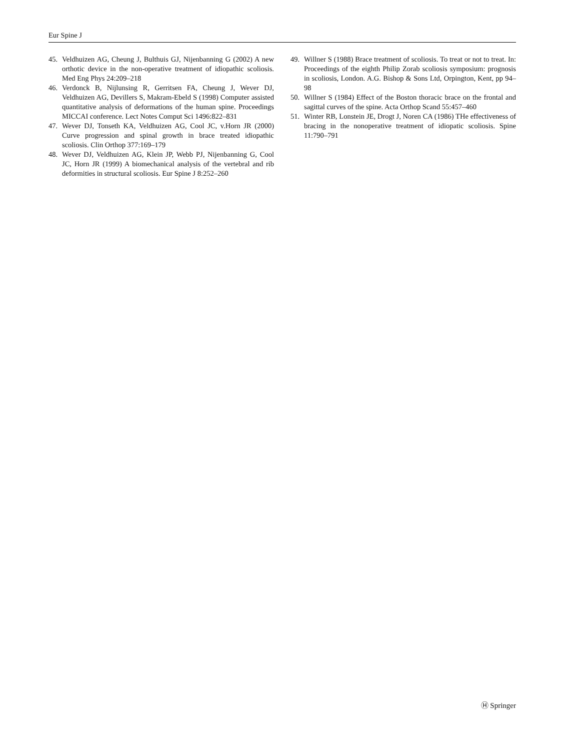Eur Spine J
45. Veldhuizen AG, Cheung J, Bulthuis GJ, Nijenbanning G (2002) A new orthotic device in the non-operative treatment of idiopathic scoliosis. Med Eng Phys 24:209–218
46. Verdonck B, Nijlunsing R, Gerritsen FA, Cheung J, Wever DJ, Veldhuizen AG, Devillers S, Makram-Ebeld S (1998) Computer assisted quantitative analysis of deformations of the human spine. Proceedings MICCAI conference. Lect Notes Comput Sci 1496:822–831
47. Wever DJ, Tonseth KA, Veldhuizen AG, Cool JC, v.Horn JR (2000) Curve progression and spinal growth in brace treated idiopathic scoliosis. Clin Orthop 377:169–179
48. Wever DJ, Veldhuizen AG, Klein JP, Webb PJ, Nijenbanning G, Cool JC, Horn JR (1999) A biomechanical analysis of the vertebral and rib deformities in structural scoliosis. Eur Spine J 8:252–260
49. Willner S (1988) Brace treatment of scoliosis. To treat or not to treat. In: Proceedings of the eighth Philip Zorab scoliosis symposium: prognosis in scoliosis, London. A.G. Bishop & Sons Ltd, Orpington, Kent, pp 94–98
50. Willner S (1984) Effect of the Boston thoracic brace on the frontal and sagittal curves of the spine. Acta Orthop Scand 55:457–460
51. Winter RB, Lonstein JE, Drogt J, Noren CA (1986) THe effectiveness of bracing in the nonoperative treatment of idiopatic scoliosis. Spine 11:790–791
Ⓗ Springer